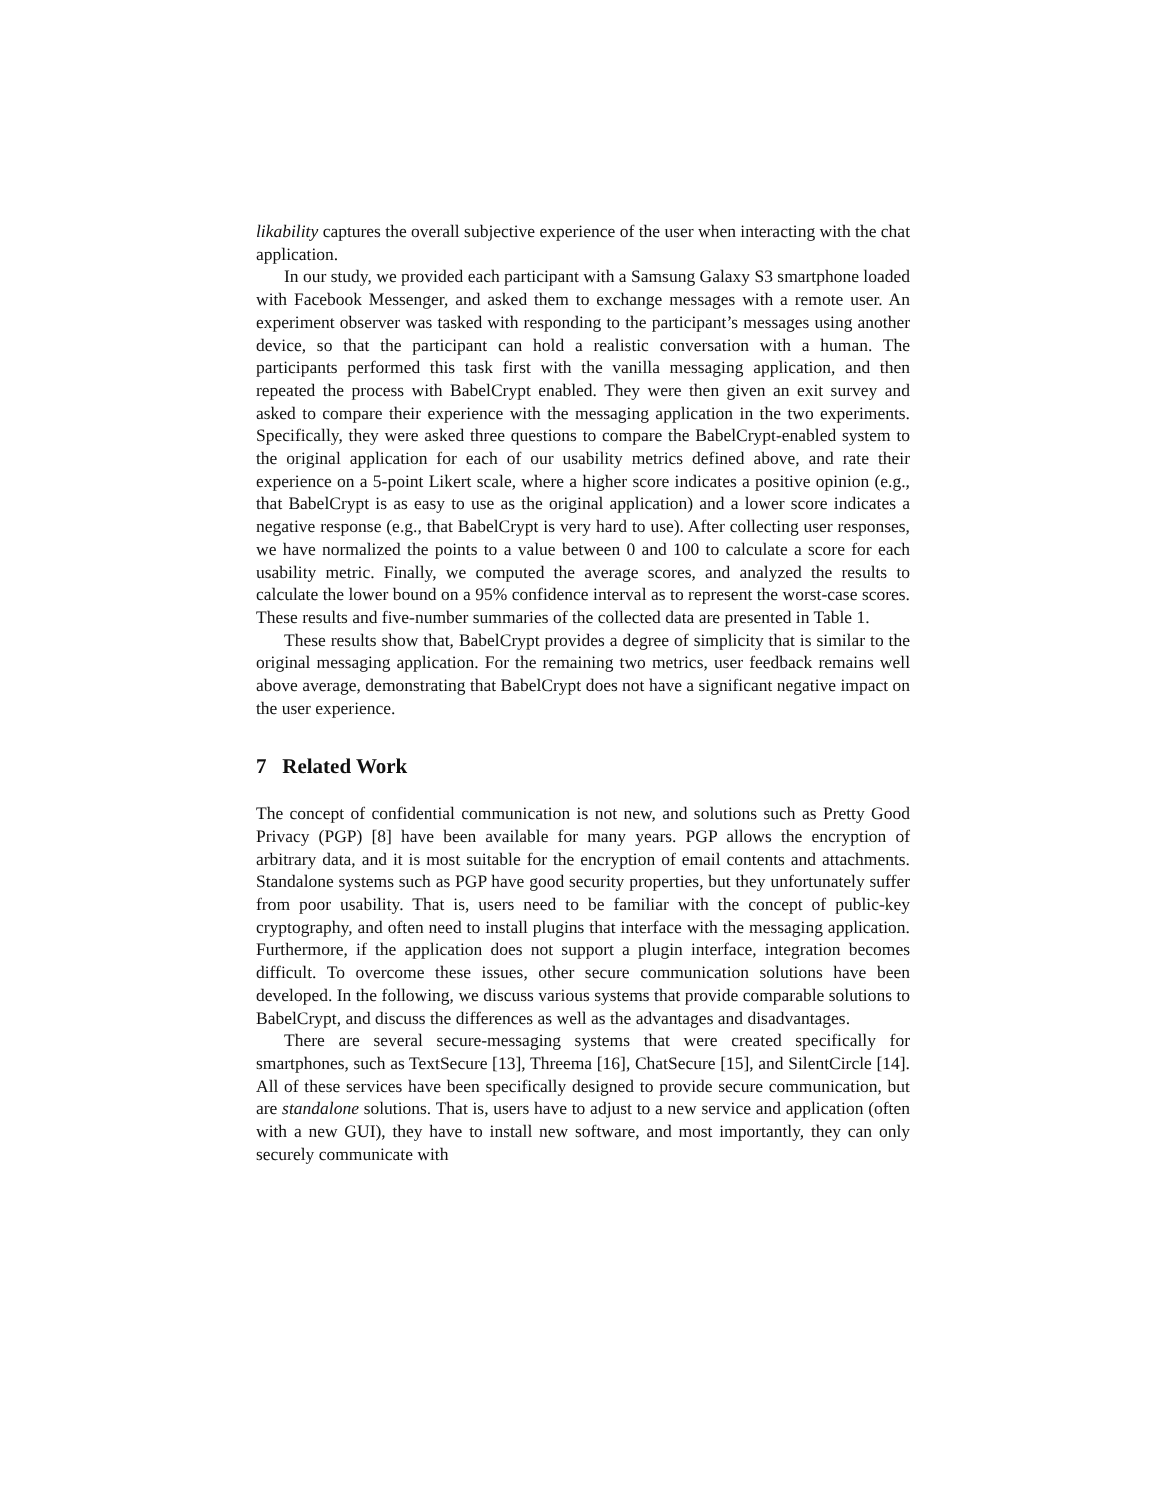likability captures the overall subjective experience of the user when interacting with the chat application.
In our study, we provided each participant with a Samsung Galaxy S3 smartphone loaded with Facebook Messenger, and asked them to exchange messages with a remote user. An experiment observer was tasked with responding to the participant’s messages using another device, so that the participant can hold a realistic conversation with a human. The participants performed this task first with the vanilla messaging application, and then repeated the process with BabelCrypt enabled. They were then given an exit survey and asked to compare their experience with the messaging application in the two experiments. Specifically, they were asked three questions to compare the BabelCrypt-enabled system to the original application for each of our usability metrics defined above, and rate their experience on a 5-point Likert scale, where a higher score indicates a positive opinion (e.g., that BabelCrypt is as easy to use as the original application) and a lower score indicates a negative response (e.g., that BabelCrypt is very hard to use). After collecting user responses, we have normalized the points to a value between 0 and 100 to calculate a score for each usability metric. Finally, we computed the average scores, and analyzed the results to calculate the lower bound on a 95% confidence interval as to represent the worst-case scores. These results and five-number summaries of the collected data are presented in Table 1.
These results show that, BabelCrypt provides a degree of simplicity that is similar to the original messaging application. For the remaining two metrics, user feedback remains well above average, demonstrating that BabelCrypt does not have a significant negative impact on the user experience.
7 Related Work
The concept of confidential communication is not new, and solutions such as Pretty Good Privacy (PGP) [8] have been available for many years. PGP allows the encryption of arbitrary data, and it is most suitable for the encryption of email contents and attachments. Standalone systems such as PGP have good security properties, but they unfortunately suffer from poor usability. That is, users need to be familiar with the concept of public-key cryptography, and often need to install plugins that interface with the messaging application. Furthermore, if the application does not support a plugin interface, integration becomes difficult. To overcome these issues, other secure communication solutions have been developed. In the following, we discuss various systems that provide comparable solutions to BabelCrypt, and discuss the differences as well as the advantages and disadvantages.
There are several secure-messaging systems that were created specifically for smartphones, such as TextSecure [13], Threema [16], ChatSecure [15], and SilentCircle [14]. All of these services have been specifically designed to provide secure communication, but are standalone solutions. That is, users have to adjust to a new service and application (often with a new GUI), they have to install new software, and most importantly, they can only securely communicate with